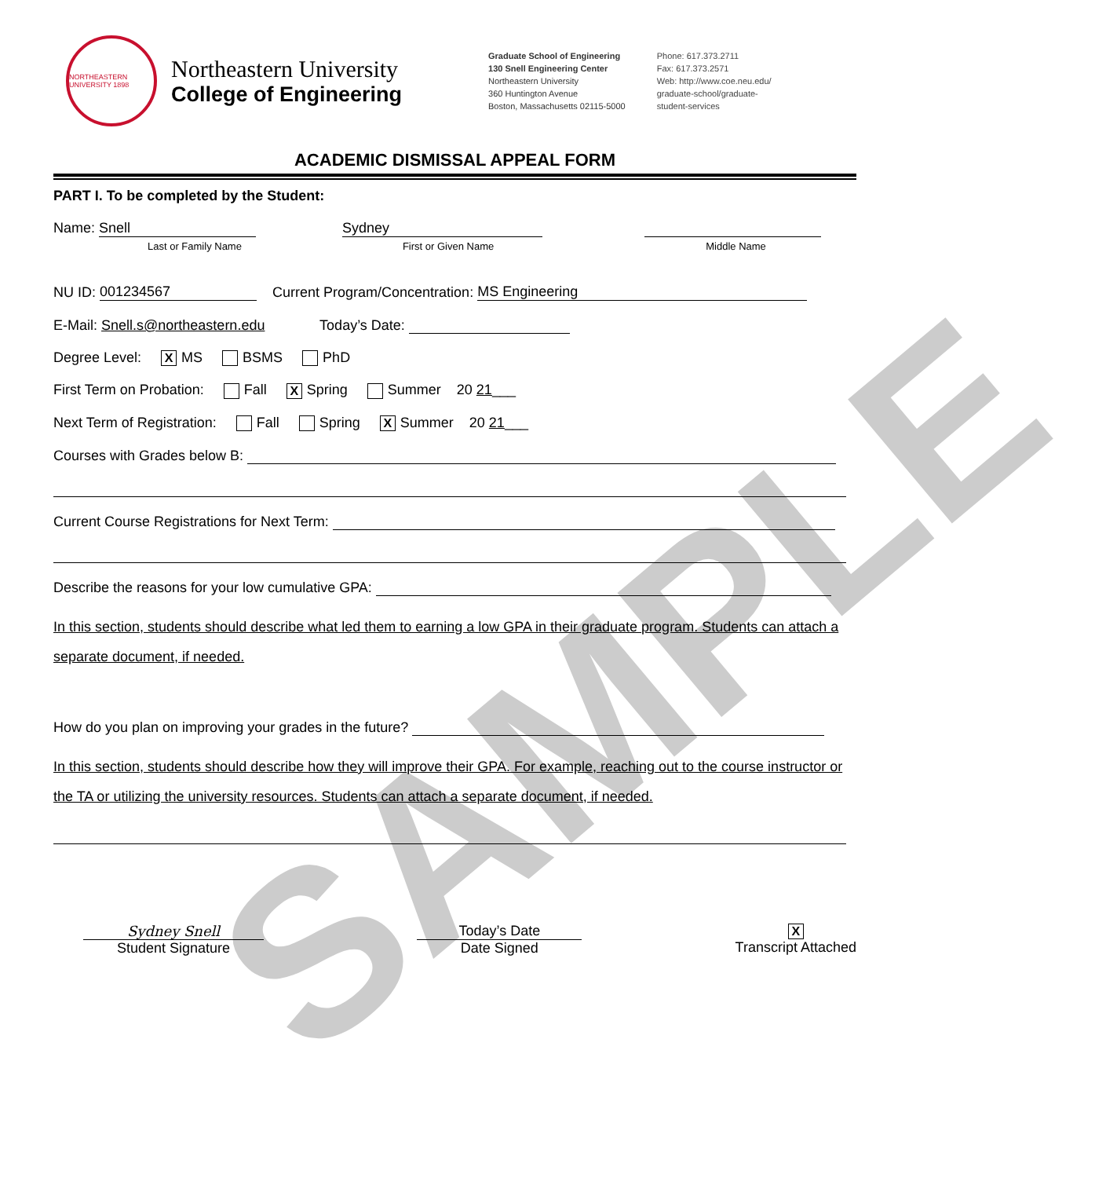SAMPLE
NORTHEASTERN UNIVERSITY 1898
Northeastern University
College of Engineering
Graduate School of Engineering
130 Snell Engineering Center
Northeastern University
360 Huntington Avenue
Boston, Massachusetts 02115-5000
Phone: 617.373.2711
Fax: 617.373.2571
Web: http://www.coe.neu.edu/
graduate-school/graduate-
student-services
ACADEMIC DISMISSAL APPEAL FORM
PART I. To be completed by the Student:
Name: Snell Sydney
Last or Family Name First or Given Name Middle Name
NU ID: 001234567 Current Program/Concentration: MS Engineering
E-Mail: Snell.s@northeastern.edu Today’s Date:
Degree Level: X MS BSMS PhD
First Term on Probation: Fall X Spring Summer 20 21___
Next Term of Registration: Fall Spring X Summer 20 21___
Courses with Grades below B:
Current Course Registrations for Next Term:
Describe the reasons for your low cumulative GPA:
In this section, students should describe what led them to earning a low GPA in their graduate program. Students can attach a separate document, if needed.
How do you plan on improving your grades in the future?
In this section, students should describe how they will improve their GPA. For example, reaching out to the course instructor or the TA or utilizing the university resources. Students can attach a separate document, if needed.
Sydney Snell
Student Signature
Today’s Date
Date Signed
X
Transcript Attached